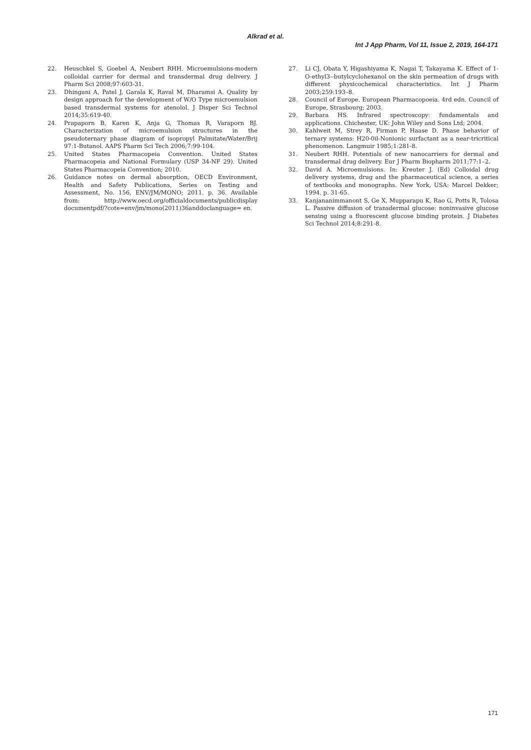Alkrad et al.
Int J App Pharm, Vol 11, Issue 2, 2019, 164-171
22. Heuschkel S, Goebel A, Neubert RHH. Microemulsions-modern colloidal carrier for dermal and transdermal drug delivery. J Pharm Sci 2008;97:603-31.
23. Dhingani A, Patel J, Garala K, Raval M, Dharamsi A. Quality by design approach for the development of W/O Type microemulsion based transdermal systems for atenolol. J Disper Sci Technol 2014;35:619-40.
24. Prapaporn B, Karen K, Anja G, Thomas R, Varaporn BJ. Characterization of microemulsion structures in the pseudoternary phase diagram of isopropyl Palmitate/Water/Brij 97:1-Butanol. AAPS Pharm Sci Tech 2006;7:99-104.
25. United States Pharmacopeia Convention. United States Pharmacopeia and National Formulary (USP 34-NF 29). United States Pharmacopeia Convention; 2010.
26. Guidance notes on dermal absorption, OECD Environment, Health and Safety Publications, Series on Testing and Assessment, No. 156, ENV/JM/MONO; 2011. p. 36. Available from: http://www.oecd.org/officialdocuments/publicdisplay documentpdf/?cote=env/jm/mono(2011)36anddoclanguage= en.
27. Li CJ, Obata Y, Higashiyama K, Nagai T, Takayama K. Effect of 1-O-ethyl3--butylcyclohexanol on the skin permeation of drugs with different physicochemical characteristics. Int J Pharm 2003;259:193–8.
28. Council of Europe. European Pharmacopoeia. 4rd edn. Council of Europe, Strasbourg; 2003.
29. Barbara HS. Infrared spectroscopy: fundamentals and applications. Chichester, UK: John Wiley and Sons Ltd; 2004.
30. Kahlweit M, Strey R, Firman P, Haase D. Phase behavior of ternary systems: H20-0il-Nonionic surfactant as a near-tricritical phenomenon. Langmuir 1985;1:281-8.
31. Neubert RHH. Potentials of new nanocarriers for dermal and transdermal drug delivery. Eur J Pharm Biopharm 2011;77:1–2.
32. David A. Microemulsions. In: Kreuter J. (Ed) Colloidal drug delivery systems, drug and the pharmaceutical science, a series of textbooks and monographs. New York, USA: Marcel Dekker; 1994. p. 31-65.
33. Kanjananimmanont S, Ge X, Mupparapu K, Rao G, Potts R, Tolosa L. Passive diffusion of transdermal glucose: noninvasive glucose sensing using a fluorescent glucose binding protein. J Diabetes Sci Technol 2014;8:291-8.
171